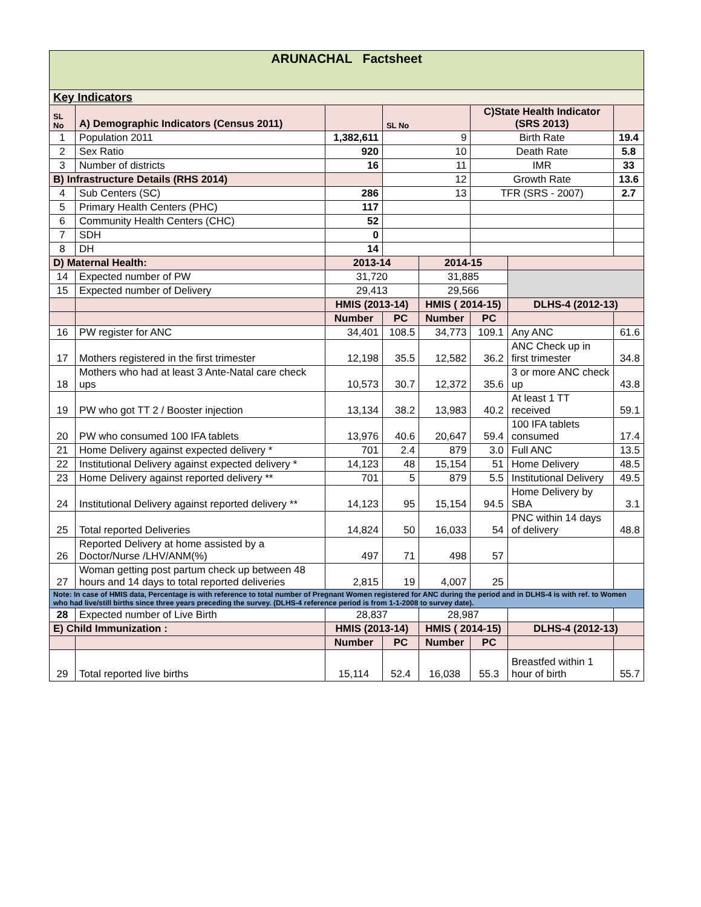| ARUNACHAL Factsheet | | | | | | | |
| Key Indicators | | | | | | | |
| SL No | A) Demographic Indicators (Census 2011) | | SL No | | C)State Health Indicator (SRS 2013) | | |
| 1 | Population 2011 | 1,382,611 | 9 | | Birth Rate | | 19.4 |
| 2 | Sex Ratio | 920 | 10 | | Death Rate | | 5.8 |
| 3 | Number of districts | 16 | 11 | | IMR | | 33 |
| B) Infrastructure Details (RHS 2014) | | | 12 | | Growth Rate | | 13.6 |
| 4 | Sub Centers (SC) | 286 | 13 | | TFR (SRS - 2007) | | 2.7 |
| 5 | Primary Health Centers (PHC) | 117 | | | | | |
| 6 | Community Health Centers (CHC) | 52 | | | | | |
| 7 | SDH | 0 | | | | | |
| 8 | DH | 14 | | | | | |
| D) Maternal Health: | | 2013-14 | | 2014-15 | | | |
| 14 | Expected number of PW | 31,720 | | 31,885 | | | |
| 15 | Expected number of Delivery | 29,413 | | 29,566 | | | |
| | | HMIS (2013-14) | | HMIS ( 2014-15) | | DLHS-4 (2012-13) | |
| | | Number | PC | Number | PC | | |
| 16 | PW register for ANC | 34,401 | 108.5 | 34,773 | 109.1 | Any ANC | 61.6 |
| 17 | Mothers registered in the first trimester | 12,198 | 35.5 | 12,582 | 36.2 | ANC Check up in first trimester | 34.8 |
| 18 | Mothers who had at least 3 Ante-Natal care check ups | 10,573 | 30.7 | 12,372 | 35.6 | 3 or more ANC check up | 43.8 |
| 19 | PW who got TT 2 / Booster injection | 13,134 | 38.2 | 13,983 | 40.2 | At least 1 TT received | 59.1 |
| 20 | PW who consumed 100 IFA tablets | 13,976 | 40.6 | 20,647 | 59.4 | 100 IFA tablets consumed | 17.4 |
| 21 | Home Delivery against expected delivery * | 701 | 2.4 | 879 | 3.0 | Full ANC | 13.5 |
| 22 | Institutional Delivery against expected delivery * | 14,123 | 48 | 15,154 | 51 | Home Delivery | 48.5 |
| 23 | Home Delivery against reported delivery ** | 701 | 5 | 879 | 5.5 | Institutional Delivery | 49.5 |
| 24 | Institutional Delivery against reported delivery ** | 14,123 | 95 | 15,154 | 94.5 | Home Delivery by SBA | 3.1 |
| 25 | Total reported Deliveries | 14,824 | 50 | 16,033 | 54 | PNC within 14 days of delivery | 48.8 |
| 26 | Reported Delivery at home assisted by a Doctor/Nurse /LHV/ANM(%) | 497 | 71 | 498 | 57 | | |
| 27 | Woman getting post partum check up between 48 hours and 14 days to total reported deliveries | 2,815 | 19 | 4,007 | 25 | | |
| Note: In case of HMIS data, Percentage is with reference to total number of Pregnant Women registered for ANC during the period and in DLHS-4 is with ref. to Women who had live/still births since three years preceding the survey. (DLHS-4 reference period is from 1-1-2008 to survey date). | | | | | | | |
| 28 | Expected number of Live Birth | 28,837 | | 28,987 | | | |
| E) Child Immunization : | | HMIS (2013-14) | | HMIS ( 2014-15) | | DLHS-4 (2012-13) | |
| | | Number | PC | Number | PC | | |
| 29 | Total reported live births | 15,114 | 52.4 | 16,038 | 55.3 | Breastfed within 1 hour of birth | 55.7 |